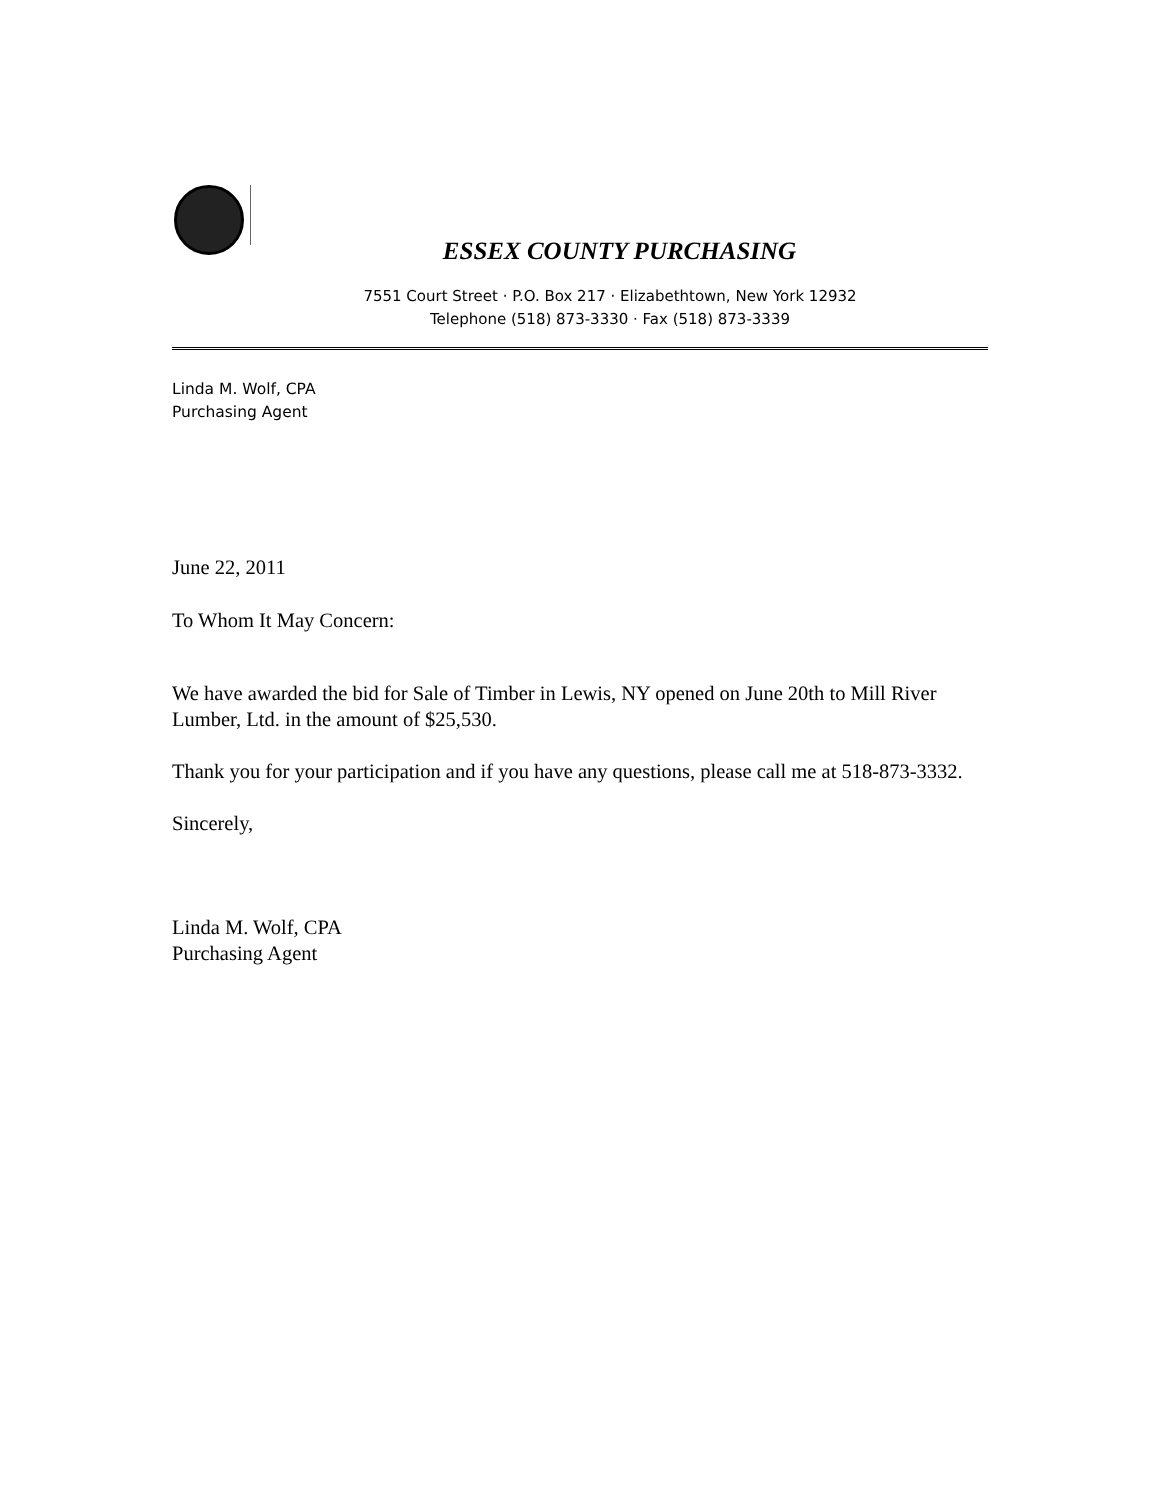ESSEX COUNTY PURCHASING
7551 Court Street · P.O. Box 217 · Elizabethtown, New York 12932
Telephone (518) 873-3330 · Fax (518) 873-3339
Linda M. Wolf, CPA
Purchasing Agent
June 22, 2011
To Whom It May Concern:
We have awarded the bid for Sale of Timber in Lewis, NY opened on June 20th to Mill River Lumber, Ltd. in the amount of $25,530.
Thank you for your participation and if you have any questions, please call me at 518-873-3332.
Sincerely,
Linda M. Wolf, CPA
Purchasing Agent